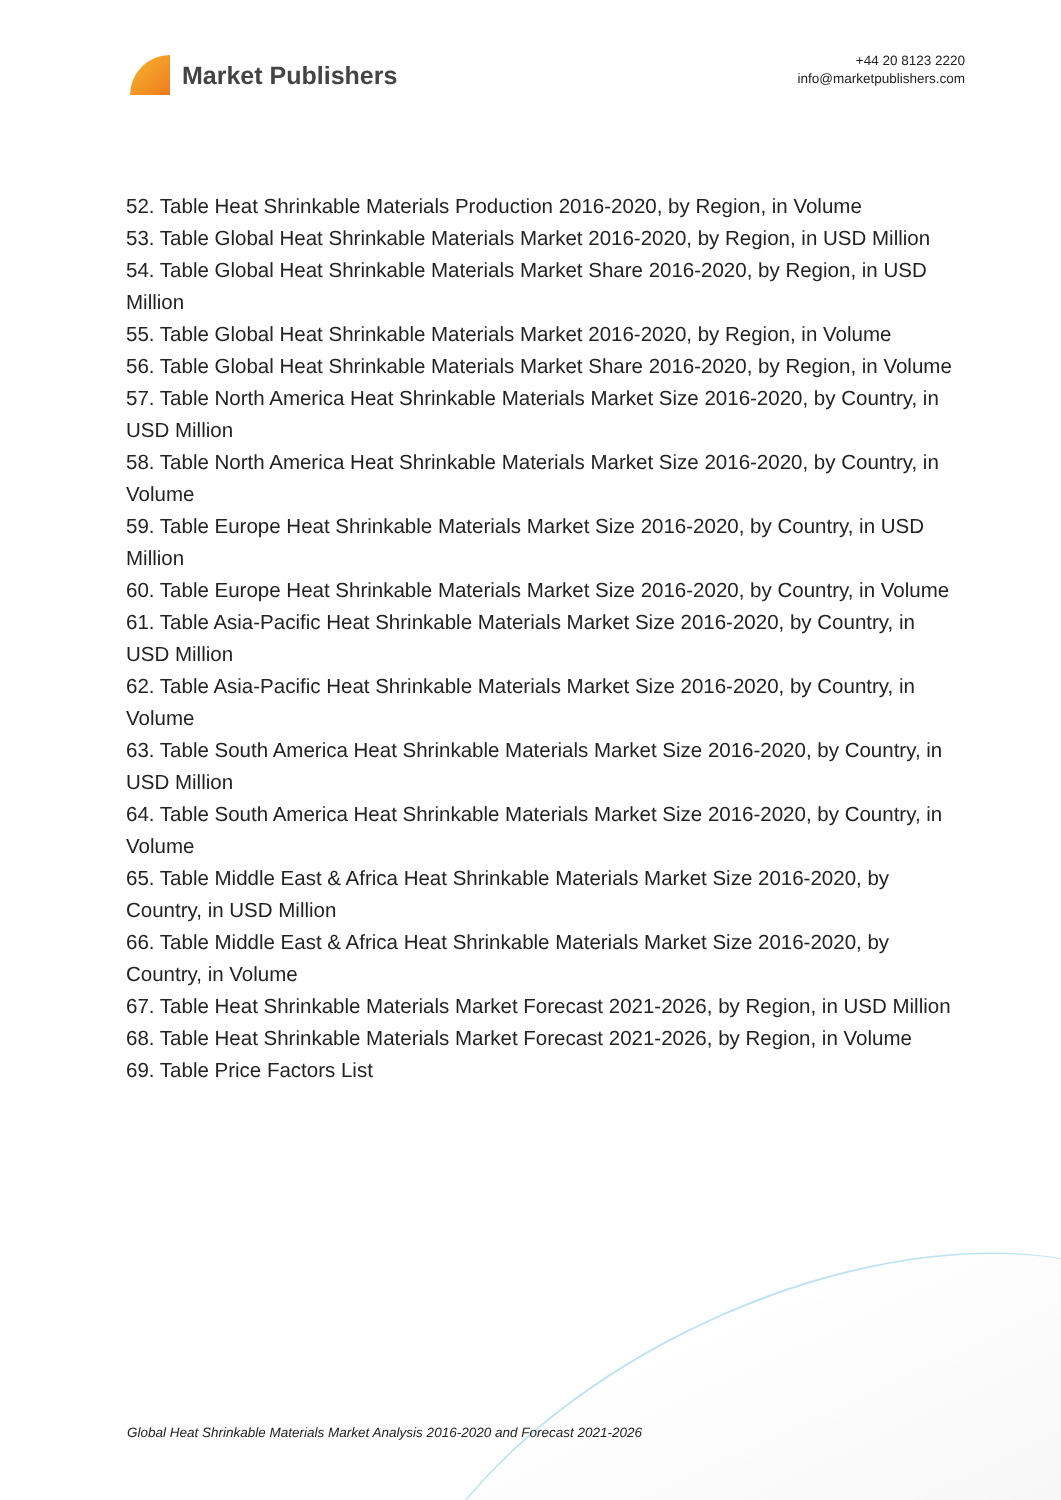Market Publishers
+44 20 8123 2220
info@marketpublishers.com
52. Table Heat Shrinkable Materials Production 2016-2020, by Region, in Volume
53. Table Global Heat Shrinkable Materials Market 2016-2020, by Region, in USD Million
54. Table Global Heat Shrinkable Materials Market Share 2016-2020, by Region, in USD Million
55. Table Global Heat Shrinkable Materials Market 2016-2020, by Region, in Volume
56. Table Global Heat Shrinkable Materials Market Share 2016-2020, by Region, in Volume
57. Table North America Heat Shrinkable Materials Market Size 2016-2020, by Country, in USD Million
58. Table North America Heat Shrinkable Materials Market Size 2016-2020, by Country, in Volume
59. Table Europe Heat Shrinkable Materials Market Size 2016-2020, by Country, in USD Million
60. Table Europe Heat Shrinkable Materials Market Size 2016-2020, by Country, in Volume
61. Table Asia-Pacific Heat Shrinkable Materials Market Size 2016-2020, by Country, in USD Million
62. Table Asia-Pacific Heat Shrinkable Materials Market Size 2016-2020, by Country, in Volume
63. Table South America Heat Shrinkable Materials Market Size 2016-2020, by Country, in USD Million
64. Table South America Heat Shrinkable Materials Market Size 2016-2020, by Country, in Volume
65. Table Middle East & Africa Heat Shrinkable Materials Market Size 2016-2020, by Country, in USD Million
66. Table Middle East & Africa Heat Shrinkable Materials Market Size 2016-2020, by Country, in Volume
67. Table Heat Shrinkable Materials Market Forecast 2021-2026, by Region, in USD Million
68. Table Heat Shrinkable Materials Market Forecast 2021-2026, by Region, in Volume
69. Table Price Factors List
Global Heat Shrinkable Materials Market Analysis 2016-2020 and Forecast 2021-2026